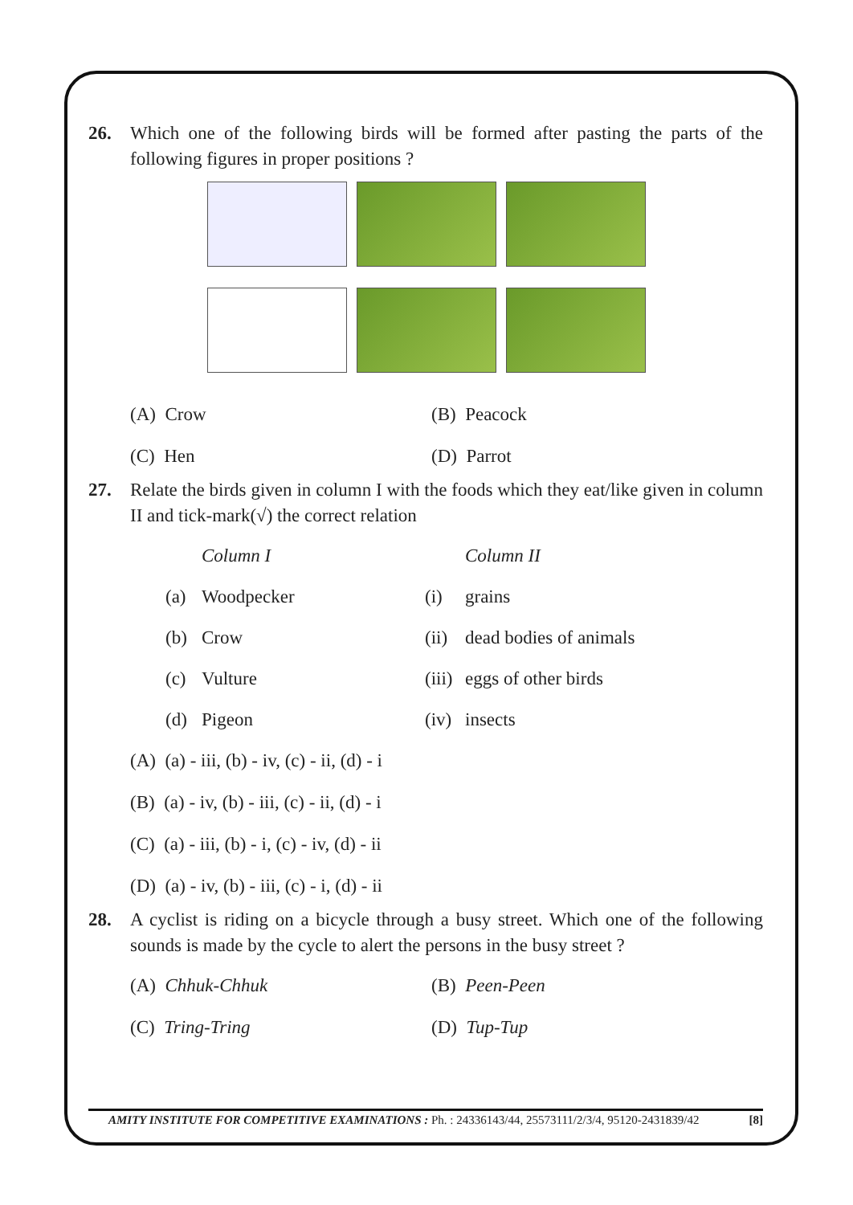26. Which one of the following birds will be formed after pasting the parts of the following figures in proper positions ?
(A) Crow (B) Peacock
(C) Hen (D) Parrot
27. Relate the birds given in column I with the foods which they eat/like given in column II and tick-mark(√) the correct relation
| | Column I | | Column II |
| (a) | Woodpecker | (i) | grains |
| (b) | Crow | (ii) | dead bodies of animals |
| (c) | Vulture | (iii) | eggs of other birds |
| (d) | Pigeon | (iv) | insects |
(A) (a) - iii, (b) - iv, (c) - ii, (d) - i
(B) (a) - iv, (b) - iii, (c) - ii, (d) - i
(C) (a) - iii, (b) - i, (c) - iv, (d) - ii
(D) (a) - iv, (b) - iii, (c) - i, (d) - ii
28. A cyclist is riding on a bicycle through a busy street. Which one of the following sounds is made by the cycle to alert the persons in the busy street ?
(A) Chhuk-Chhuk (B) Peen-Peen
(C) Tring-Tring (D) Tup-Tup
AMITY INSTITUTE FOR COMPETITIVE EXAMINATIONS : Ph. : 24336143/44, 25573111/2/3/4, 95120-2431839/42 [8]